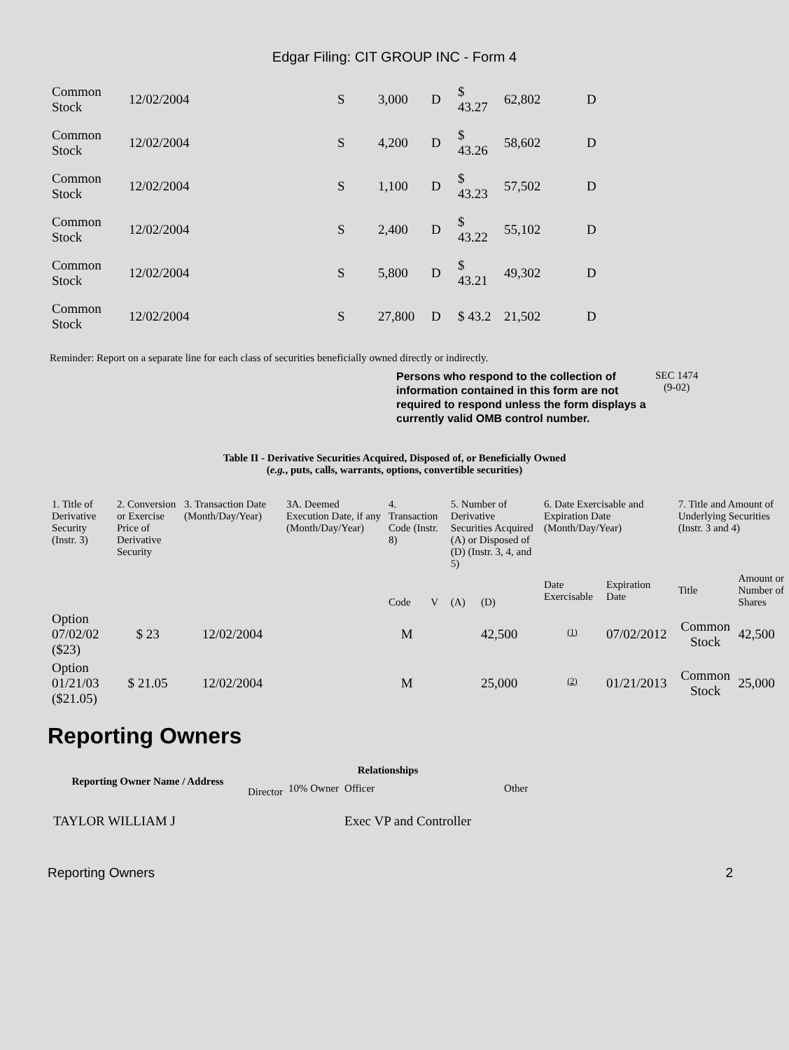Edgar Filing: CIT GROUP INC - Form 4
| Common Stock | 12/02/2004 | S | 3,000 | D | $ 43.27 | 62,802 | D |
| Common Stock | 12/02/2004 | S | 4,200 | D | $ 43.26 | 58,602 | D |
| Common Stock | 12/02/2004 | S | 1,100 | D | $ 43.23 | 57,502 | D |
| Common Stock | 12/02/2004 | S | 2,400 | D | $ 43.22 | 55,102 | D |
| Common Stock | 12/02/2004 | S | 5,800 | D | $ 43.21 | 49,302 | D |
| Common Stock | 12/02/2004 | S | 27,800 | D | $ 43.2 | 21,502 | D |
Reminder: Report on a separate line for each class of securities beneficially owned directly or indirectly.
Persons who respond to the collection of information contained in this form are not required to respond unless the form displays a currently valid OMB control number.
SEC 1474
(9-02)
Table II - Derivative Securities Acquired, Disposed of, or Beneficially Owned
(e.g., puts, calls, warrants, options, convertible securities)
| 1. Title of Derivative Security (Instr. 3) | 2. Conversion or Exercise Price of Derivative Security | 3. Transaction Date (Month/Day/Year) | 3A. Deemed Execution Date, if any (Month/Day/Year) | 4. Transaction Code (Instr. 8) | | 5. Number of Derivative Securities Acquired (A) or Disposed of (D) (Instr. 3, 4, and 5) | | 6. Date Exercisable and Expiration Date (Month/Day/Year) | | 7. Title and Amount of Underlying Securities (Instr. 3 and 4) | |
| --- | --- | --- | --- | --- | --- | --- | --- | --- | --- | --- | --- |
| | | | | Code | V | (A) | (D) | Date Exercisable | Expiration Date | Title | Amount or Number of Shares |
| Option 07/02/02 ($23) | $ 23 | 12/02/2004 | | M | | | 42,500 | <sup>(1)</sup> | 07/02/2012 | Common Stock | 42,500 |
| Option 01/21/03 ($21.05) | $ 21.05 | 12/02/2004 | | M | | | 25,000 | <sup>(2)</sup> | 01/21/2013 | Common Stock | 25,000 |
Reporting Owners
| Reporting Owner Name / Address | Relationships | | | |
| --- | --- | --- | --- | --- |
| | Director | 10% Owner | Officer | Other |
| TAYLOR WILLIAM J | | | Exec VP and Controller | |
Reporting Owners 2